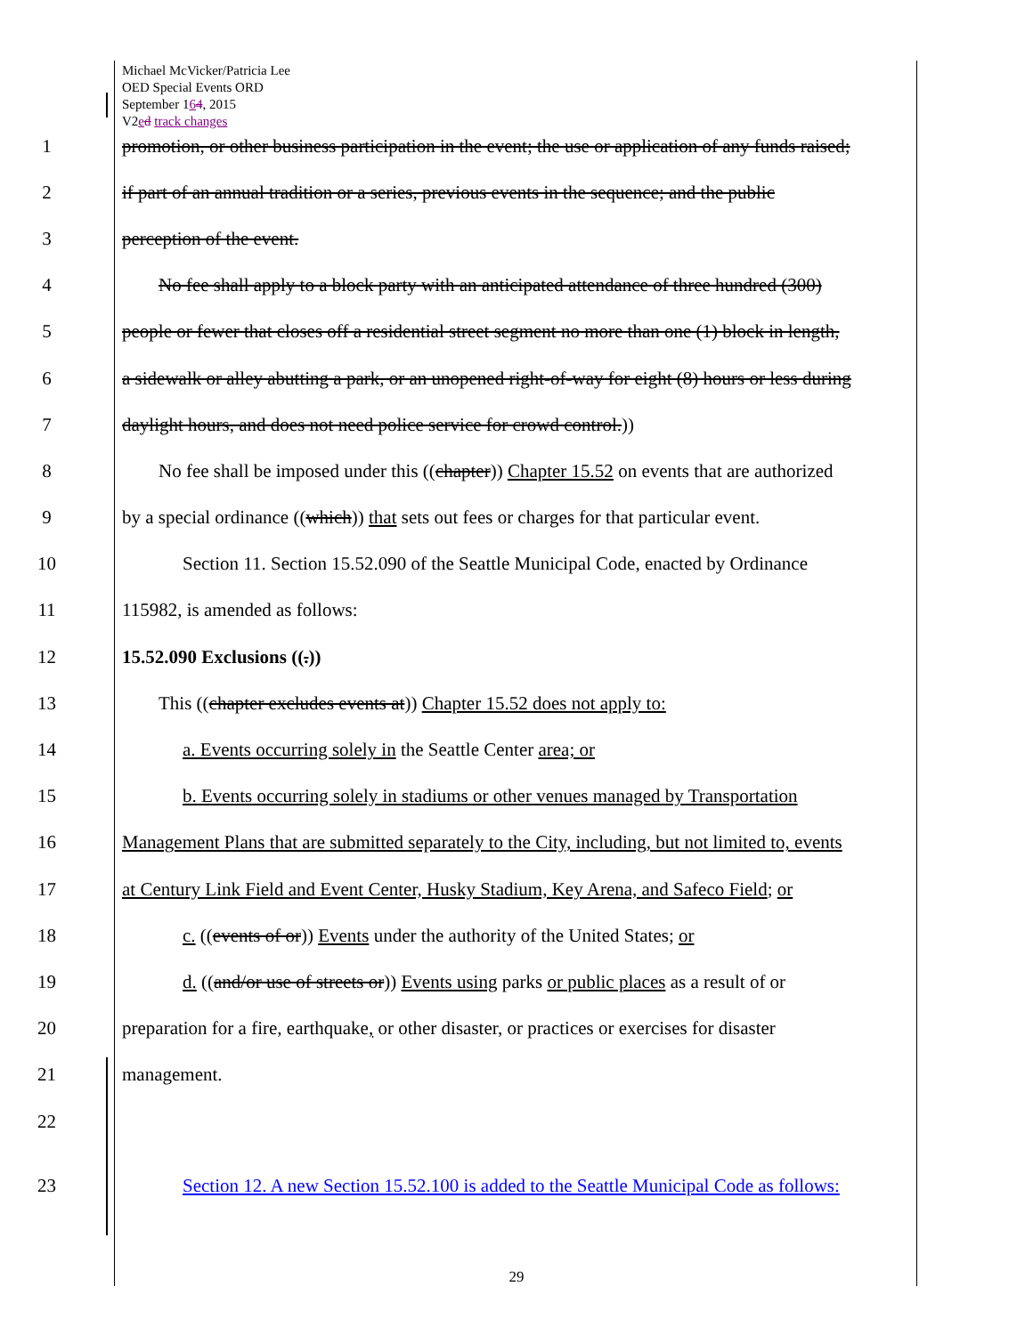Michael McVicker/Patricia Lee
OED Special Events ORD
September 164, 2015
V2ed track changes
1 promotion, or other business participation in the event; the use or application of any funds raised;
2 if part of an annual tradition or a series, previous events in the sequence; and the public
3 perception of the event.
4 No fee shall apply to a block party with an anticipated attendance of three hundred (300)
5 people or fewer that closes off a residential street segment no more than one (1) block in length,
6 a sidewalk or alley abutting a park, or an unopened right-of-way for eight (8) hours or less during
7 daylight hours, and does not need police service for crowd control.))
8 No fee shall be imposed under this ((chapter)) Chapter 15.52 on events that are authorized
9 by a special ordinance ((which)) that sets out fees or charges for that particular event.
10 Section 11. Section 15.52.090 of the Seattle Municipal Code, enacted by Ordinance
11 115982, is amended as follows:
12 15.52.090 Exclusions ((.))
13 This ((chapter excludes events at)) Chapter 15.52 does not apply to:
14 a. Events occurring solely in the Seattle Center area; or
15 b. Events occurring solely in stadiums or other venues managed by Transportation
16 Management Plans that are submitted separately to the City, including, but not limited to, events
17 at Century Link Field and Event Center, Husky Stadium, Key Arena, and Safeco Field; or
18 c. ((events of or)) Events under the authority of the United States; or
19 d. ((and/or use of streets or)) Events using parks or public places as a result of or
20 preparation for a fire, earthquake, or other disaster, or practices or exercises for disaster
21 management.
22
23 Section 12. A new Section 15.52.100 is added to the Seattle Municipal Code as follows:
29